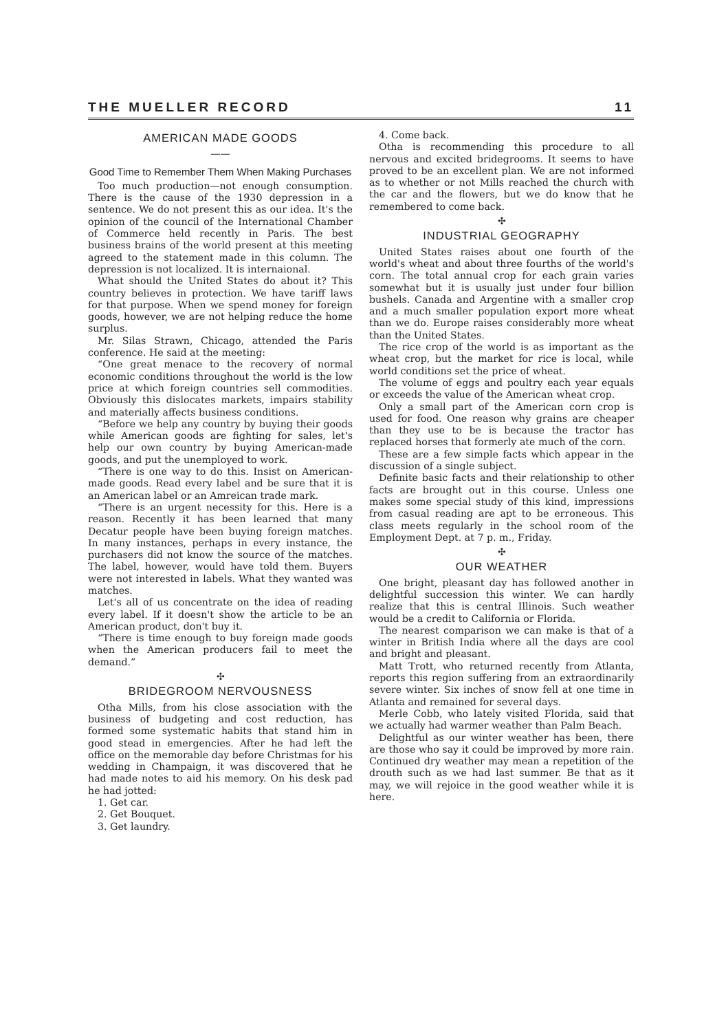THE MUELLER RECORD 11
AMERICAN MADE GOODS
——
Good Time to Remember Them When Making Purchases
Too much production—not enough consumption. There is the cause of the 1930 depression in a sentence. We do not present this as our idea. It's the opinion of the council of the International Chamber of Commerce held recently in Paris. The best business brains of the world present at this meeting agreed to the statement made in this column. The depression is not localized. It is internaional.
What should the United States do about it? This country believes in protection. We have tariff laws for that purpose. When we spend money for foreign goods, however, we are not helping reduce the home surplus.
Mr. Silas Strawn, Chicago, attended the Paris conference. He said at the meeting:
“One great menace to the recovery of normal economic conditions throughout the world is the low price at which foreign countries sell commodities. Obviously this dislocates markets, impairs stability and materially affects business conditions.
“Before we help any country by buying their goods while American goods are fighting for sales, let's help our own country by buying American-made goods, and put the unemployed to work.
“There is one way to do this. Insist on American-made goods. Read every label and be sure that it is an American label or an Amreican trade mark.
“There is an urgent necessity for this. Here is a reason. Recently it has been learned that many Decatur people have been buying foreign matches. In many instances, perhaps in every instance, the purchasers did not know the source of the matches. The label, however, would have told them. Buyers were not interested in labels. What they wanted was matches.
Let's all of us concentrate on the idea of reading every label. If it doesn't show the article to be an American product, don't buy it.
“There is time enough to buy foreign made goods when the American producers fail to meet the demand.”
✣
BRIDEGROOM NERVOUSNESS
Otha Mills, from his close association with the business of budgeting and cost reduction, has formed some systematic habits that stand him in good stead in emergencies. After he had left the office on the memorable day before Christmas for his wedding in Champaign, it was discovered that he had made notes to aid his memory. On his desk pad he had jotted:
1. Get car.
2. Get Bouquet.
3. Get laundry.
4. Come back.
Otha is recommending this procedure to all nervous and excited bridegrooms. It seems to have proved to be an excellent plan. We are not informed as to whether or not Mills reached the church with the car and the flowers, but we do know that he remembered to come back.
✣
INDUSTRIAL GEOGRAPHY
United States raises about one fourth of the world's wheat and about three fourths of the world's corn. The total annual crop for each grain varies somewhat but it is usually just under four billion bushels. Canada and Argentine with a smaller crop and a much smaller population export more wheat than we do. Europe raises considerably more wheat than the United States.
The rice crop of the world is as important as the wheat crop, but the market for rice is local, while world conditions set the price of wheat.
The volume of eggs and poultry each year equals or exceeds the value of the American wheat crop.
Only a small part of the American corn crop is used for food. One reason why grains are cheaper than they use to be is because the tractor has replaced horses that formerly ate much of the corn.
These are a few simple facts which appear in the discussion of a single subject.
Definite basic facts and their relationship to other facts are brought out in this course. Unless one makes some special study of this kind, impressions from casual reading are apt to be erroneous. This class meets regularly in the school room of the Employment Dept. at 7 p. m., Friday.
✣
OUR WEATHER
One bright, pleasant day has followed another in delightful succession this winter. We can hardly realize that this is central Illinois. Such weather would be a credit to California or Florida.
The nearest comparison we can make is that of a winter in British India where all the days are cool and bright and pleasant.
Matt Trott, who returned recently from Atlanta, reports this region suffering from an extraordinarily severe winter. Six inches of snow fell at one time in Atlanta and remained for several days.
Merle Cobb, who lately visited Florida, said that we actually had warmer weather than Palm Beach.
Delightful as our winter weather has been, there are those who say it could be improved by more rain. Continued dry weather may mean a repetition of the drouth such as we had last summer. Be that as it may, we will rejoice in the good weather while it is here.